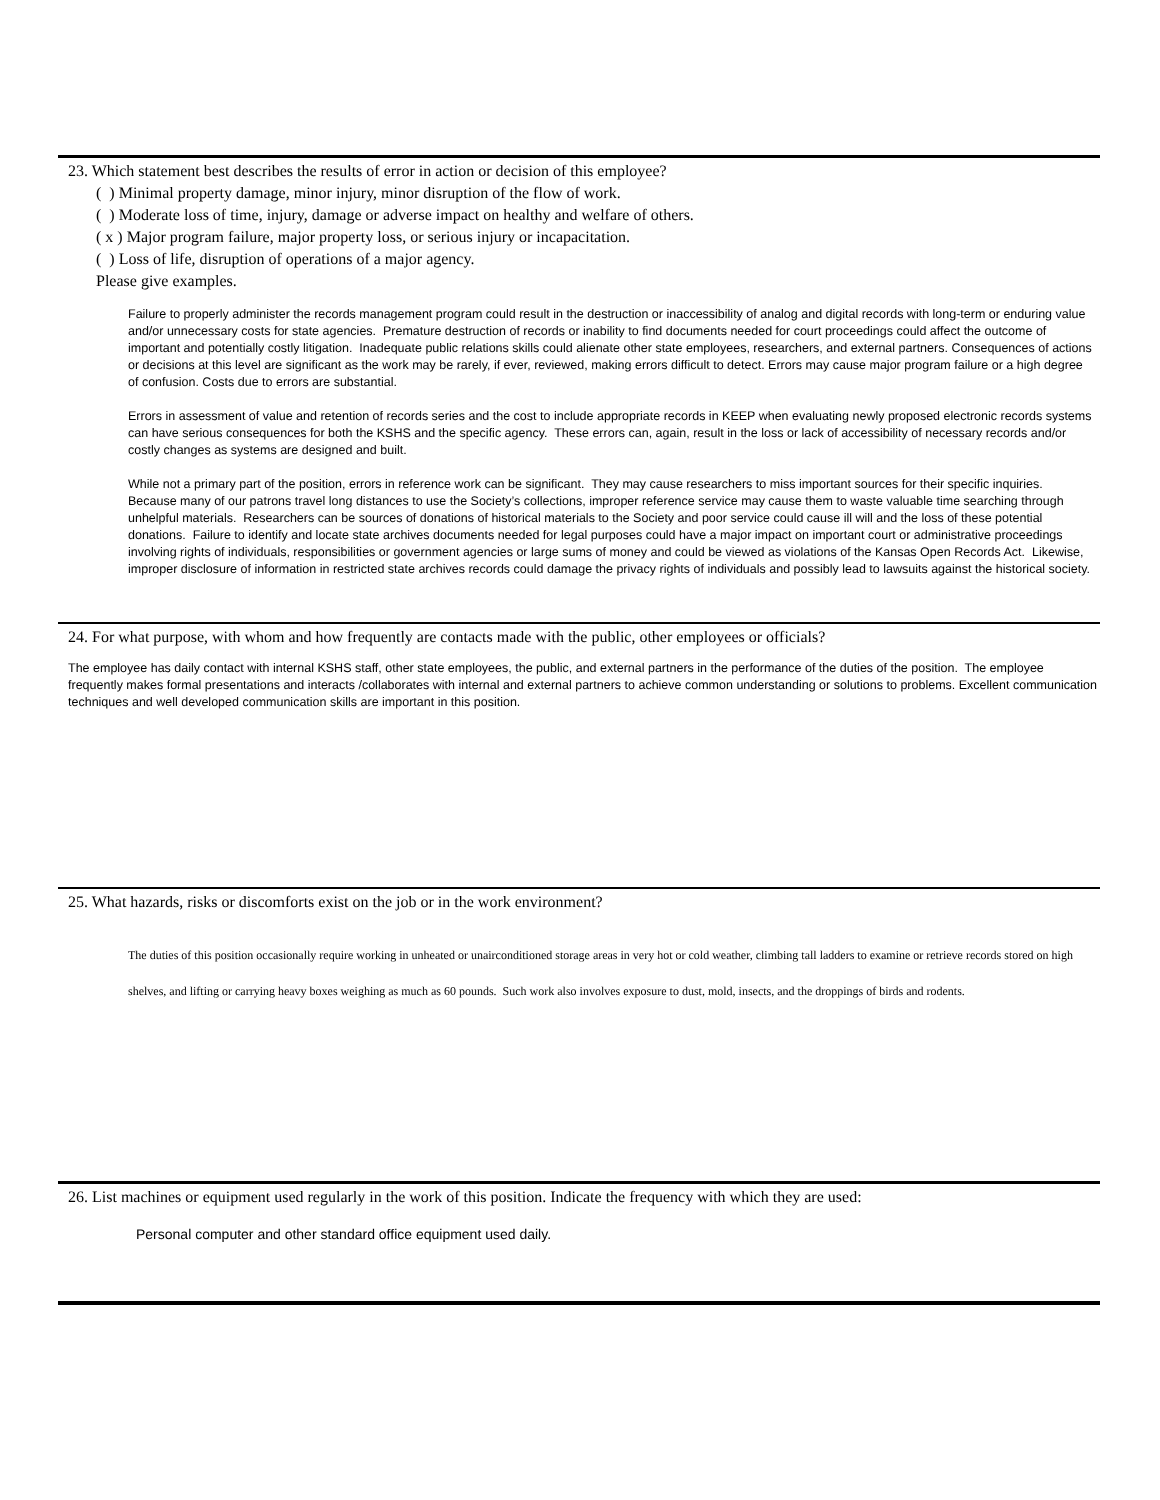23. Which statement best describes the results of error in action or decision of this employee?
( ) Minimal property damage, minor injury, minor disruption of the flow of work.
( ) Moderate loss of time, injury, damage or adverse impact on healthy and welfare of others.
( x ) Major program failure, major property loss, or serious injury or incapacitation.
( ) Loss of life, disruption of operations of a major agency.
Please give examples.
Failure to properly administer the records management program could result in the destruction or inaccessibility of analog and digital records with long-term or enduring value and/or unnecessary costs for state agencies. Premature destruction of records or inability to find documents needed for court proceedings could affect the outcome of important and potentially costly litigation. Inadequate public relations skills could alienate other state employees, researchers, and external partners. Consequences of actions or decisions at this level are significant as the work may be rarely, if ever, reviewed, making errors difficult to detect. Errors may cause major program failure or a high degree of confusion. Costs due to errors are substantial.
Errors in assessment of value and retention of records series and the cost to include appropriate records in KEEP when evaluating newly proposed electronic records systems can have serious consequences for both the KSHS and the specific agency. These errors can, again, result in the loss or lack of accessibility of necessary records and/or costly changes as systems are designed and built.
While not a primary part of the position, errors in reference work can be significant. They may cause researchers to miss important sources for their specific inquiries. Because many of our patrons travel long distances to use the Society’s collections, improper reference service may cause them to waste valuable time searching through unhelpful materials. Researchers can be sources of donations of historical materials to the Society and poor service could cause ill will and the loss of these potential donations. Failure to identify and locate state archives documents needed for legal purposes could have a major impact on important court or administrative proceedings involving rights of individuals, responsibilities or government agencies or large sums of money and could be viewed as violations of the Kansas Open Records Act. Likewise, improper disclosure of information in restricted state archives records could damage the privacy rights of individuals and possibly lead to lawsuits against the historical society.
24. For what purpose, with whom and how frequently are contacts made with the public, other employees or officials?
The employee has daily contact with internal KSHS staff, other state employees, the public, and external partners in the performance of the duties of the position. The employee frequently makes formal presentations and interacts /collaborates with internal and external partners to achieve common understanding or solutions to problems. Excellent communication techniques and well developed communication skills are important in this position.
25. What hazards, risks or discomforts exist on the job or in the work environment?
The duties of this position occasionally require working in unheated or unairconditioned storage areas in very hot or cold weather, climbing tall ladders to examine or retrieve records stored on high shelves, and lifting or carrying heavy boxes weighing as much as 60 pounds. Such work also involves exposure to dust, mold, insects, and the droppings of birds and rodents.
26. List machines or equipment used regularly in the work of this position. Indicate the frequency with which they are used:
Personal computer and other standard office equipment used daily.